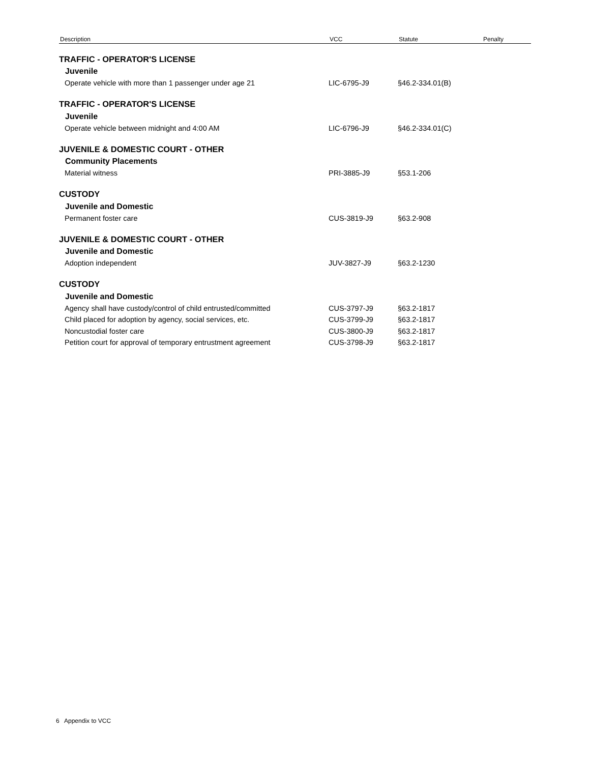| Description | VCC | Statute | Penalty |
| --- | --- | --- | --- |
| TRAFFIC - OPERATOR'S LICENSE | | | |
| Juvenile | | | |
| Operate vehicle with more than 1 passenger under age 21 | LIC-6795-J9 | §46.2-334.01(B) | |
| TRAFFIC - OPERATOR'S LICENSE | | | |
| Juvenile | | | |
| Operate vehicle between midnight and 4:00 AM | LIC-6796-J9 | §46.2-334.01(C) | |
| JUVENILE & DOMESTIC COURT - OTHER | | | |
| Community Placements | | | |
| Material witness | PRI-3885-J9 | §53.1-206 | |
| CUSTODY | | | |
| Juvenile and Domestic | | | |
| Permanent foster care | CUS-3819-J9 | §63.2-908 | |
| JUVENILE & DOMESTIC COURT - OTHER | | | |
| Juvenile and Domestic | | | |
| Adoption independent | JUV-3827-J9 | §63.2-1230 | |
| CUSTODY | | | |
| Juvenile and Domestic | | | |
| Agency shall have custody/control of child entrusted/committed | CUS-3797-J9 | §63.2-1817 | |
| Child placed for adoption by agency, social services, etc. | CUS-3799-J9 | §63.2-1817 | |
| Noncustodial foster care | CUS-3800-J9 | §63.2-1817 | |
| Petition court for approval of temporary entrustment agreement | CUS-3798-J9 | §63.2-1817 | |
6 Appendix to VCC